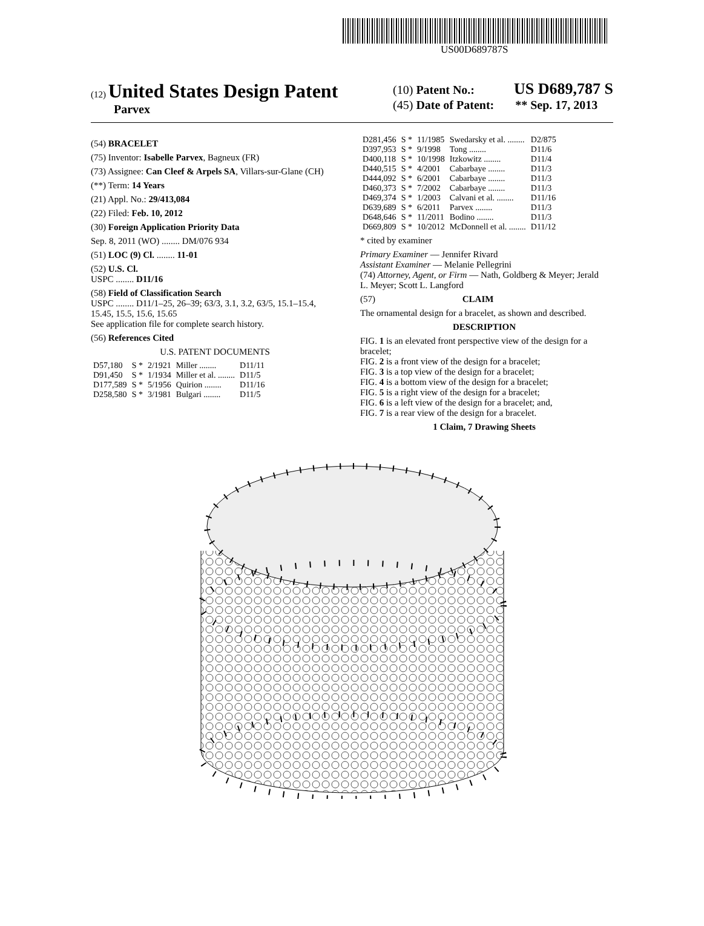US00D689787S
(12) United States Design Patent
Parvex
(10) Patent No.: US D689,787 S
(45) Date of Patent: ** Sep. 17, 2013
(54) BRACELET
(75) Inventor: Isabelle Parvex, Bagneux (FR)
(73) Assignee: Can Cleef & Arpels SA, Villars-sur-Glane (CH)
(**) Term: 14 Years
(21) Appl. No.: 29/413,084
(22) Filed: Feb. 10, 2012
(30) Foreign Application Priority Data
Sep. 8, 2011 (WO) ........ DM/076 934
(51) LOC (9) Cl. ........ 11-01
(52) U.S. Cl.
USPC ........ D11/16
(58) Field of Classification Search
USPC ........ D11/1–25, 26–39; 63/3, 3.1, 3.2, 63/5, 15.1–15.4, 15.45, 15.5, 15.6, 15.65
See application file for complete search history.
(56) References Cited
U.S. PATENT DOCUMENTS
| D57,180 | S * | 2/1921 | Miller ........ | D11/11 |
| D91,450 | S * | 1/1934 | Miller et al. ........ | D11/5 |
| D177,589 | S * | 5/1956 | Quirion ........ | D11/16 |
| D258,580 | S * | 3/1981 | Bulgari ........ | D11/5 |
| D281,456 | S * | 11/1985 | Swedarsky et al. ........ | D2/875 |
| D397,953 | S * | 9/1998 | Tong ........ | D11/6 |
| D400,118 | S * | 10/1998 | Itzkowitz ........ | D11/4 |
| D440,515 | S * | 4/2001 | Cabarbaye ........ | D11/3 |
| D444,092 | S * | 6/2001 | Cabarbaye ........ | D11/3 |
| D460,373 | S * | 7/2002 | Cabarbaye ........ | D11/3 |
| D469,374 | S * | 1/2003 | Calvani et al. ........ | D11/16 |
| D639,689 | S * | 6/2011 | Parvex ........ | D11/3 |
| D648,646 | S * | 11/2011 | Bodino ........ | D11/3 |
| D669,809 | S * | 10/2012 | McDonnell et al. ........ | D11/12 |
* cited by examiner
Primary Examiner — Jennifer Rivard
Assistant Examiner — Melanie Pellegrini
(74) Attorney, Agent, or Firm — Nath, Goldberg & Meyer; Jerald L. Meyer; Scott L. Langford
(57) CLAIM
The ornamental design for a bracelet, as shown and described.
DESCRIPTION
FIG. 1 is an elevated front perspective view of the design for a bracelet;
FIG. 2 is a front view of the design for a bracelet;
FIG. 3 is a top view of the design for a bracelet;
FIG. 4 is a bottom view of the design for a bracelet;
FIG. 5 is a right view of the design for a bracelet;
FIG. 6 is a left view of the design for a bracelet; and,
FIG. 7 is a rear view of the design for a bracelet.
1 Claim, 7 Drawing Sheets